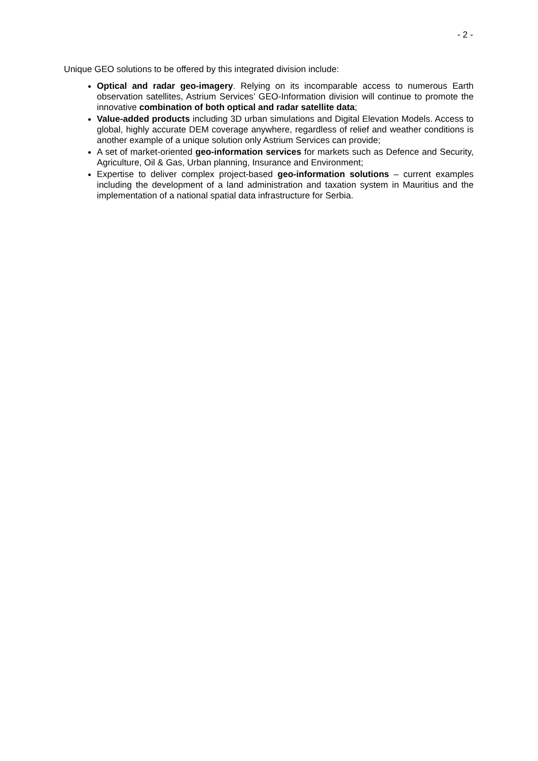- 2 -
Unique GEO solutions to be offered by this integrated division include:
Optical and radar geo-imagery. Relying on its incomparable access to numerous Earth observation satellites, Astrium Services’ GEO-Information division will continue to promote the innovative combination of both optical and radar satellite data;
Value-added products including 3D urban simulations and Digital Elevation Models. Access to global, highly accurate DEM coverage anywhere, regardless of relief and weather conditions is another example of a unique solution only Astrium Services can provide;
A set of market-oriented geo-information services for markets such as Defence and Security, Agriculture, Oil & Gas, Urban planning, Insurance and Environment;
Expertise to deliver complex project-based geo-information solutions – current examples including the development of a land administration and taxation system in Mauritius and the implementation of a national spatial data infrastructure for Serbia.